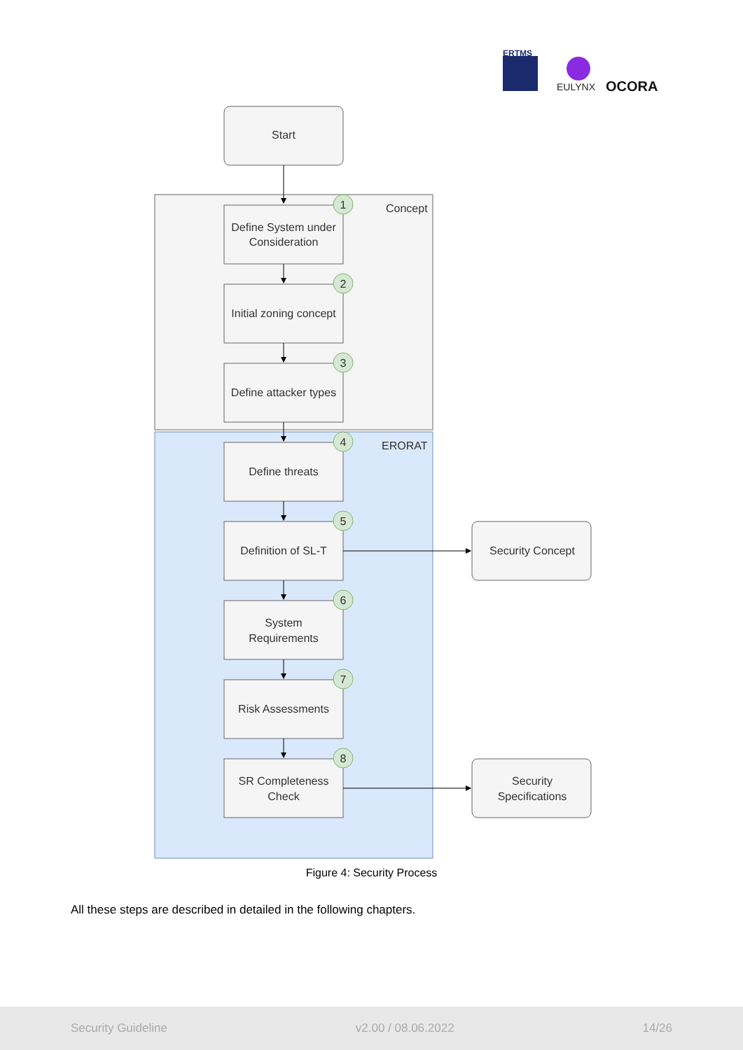ERTMS
EULYNX
OCORA
Concept
ERORAT
Start
Define System under
Consideration
Initial zoning concept
Define attacker types
Define threats
Definition of SL-T
System
Requirements
Risk Assessments
SR Completeness
Check
Security Concept
Security
Specifications
1
2
3
4
5
6
7
8
Figure 4: Security Process
All these steps are described in detailed in the following chapters.
Security Guideline v2.00 / 08.06.2022 14/26